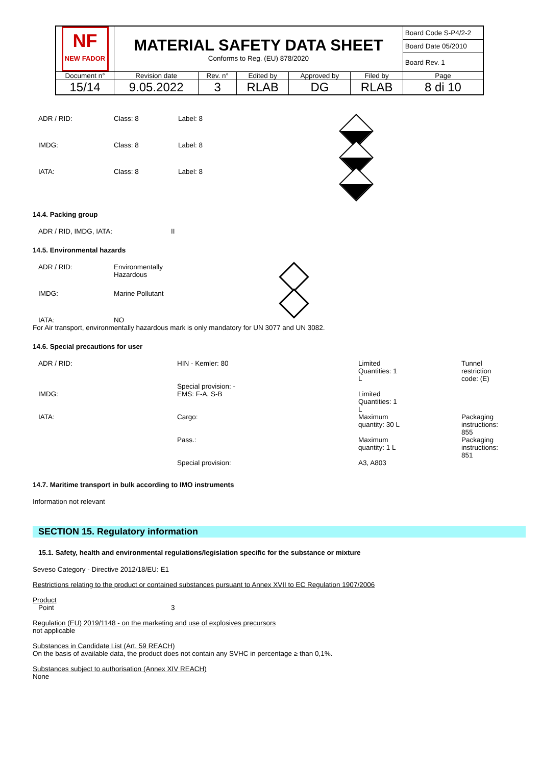| NF NEW FADOR | MATERIAL SAFETY DATA SHEET Conforms to Reg. (EU) 878/2020 | | | | | Board Code S-P4/2-2 |
| | | | | | | Board Date 05/2010 |
| | | | | | | Board Rev. 1 |
| Document n° | Revision date | Rev. n° | Edited by | Approved by | Filed by | Page |
| 15/14 | 9.05.2022 | 3 | RLAB | DG | RLAB | 8 di 10 |
ADR / RID: Class: 8 Label: 8
IMDG: Class: 8 Label: 8
IATA: Class: 8 Label: 8
14.4. Packing group
ADR / RID, IMDG, IATA: II
14.5. Environmental hazards
ADR / RID: Environmentally
Hazardous
IMDG: Marine Pollutant
IATA: NO
For Air transport, environmentally hazardous mark is only mandatory for UN 3077 and UN 3082.
14.6. Special precautions for user
| ADR / RID: | HIN - Kemler: 80 Special provision: - | Limited Quantities: 1 L | Tunnel restriction code: (E) |
| IMDG: | EMS: F-A, S-B | Limited Quantities: 1 L | |
| IATA: | Cargo: | Maximum quantity: 30 L | Packaging instructions: 855 |
| | Pass.: | Maximum quantity: 1 L | Packaging instructions: 851 |
| | Special provision: | A3, A803 | |
14.7. Maritime transport in bulk according to IMO instruments
Information not relevant
SECTION 15. Regulatory information
15.1. Safety, health and environmental regulations/legislation specific for the substance or mixture
Seveso Category - Directive 2012/18/EU: E1
Restrictions relating to the product or contained substances pursuant to Annex XVII to EC Regulation 1907/2006
Product
Point 3
Regulation (EU) 2019/1148 - on the marketing and use of explosives precursors
not applicable
Substances in Candidate List (Art. 59 REACH)
On the basis of available data, the product does not contain any SVHC in percentage ≥ than 0,1%.
Substances subject to authorisation (Annex XIV REACH)
None